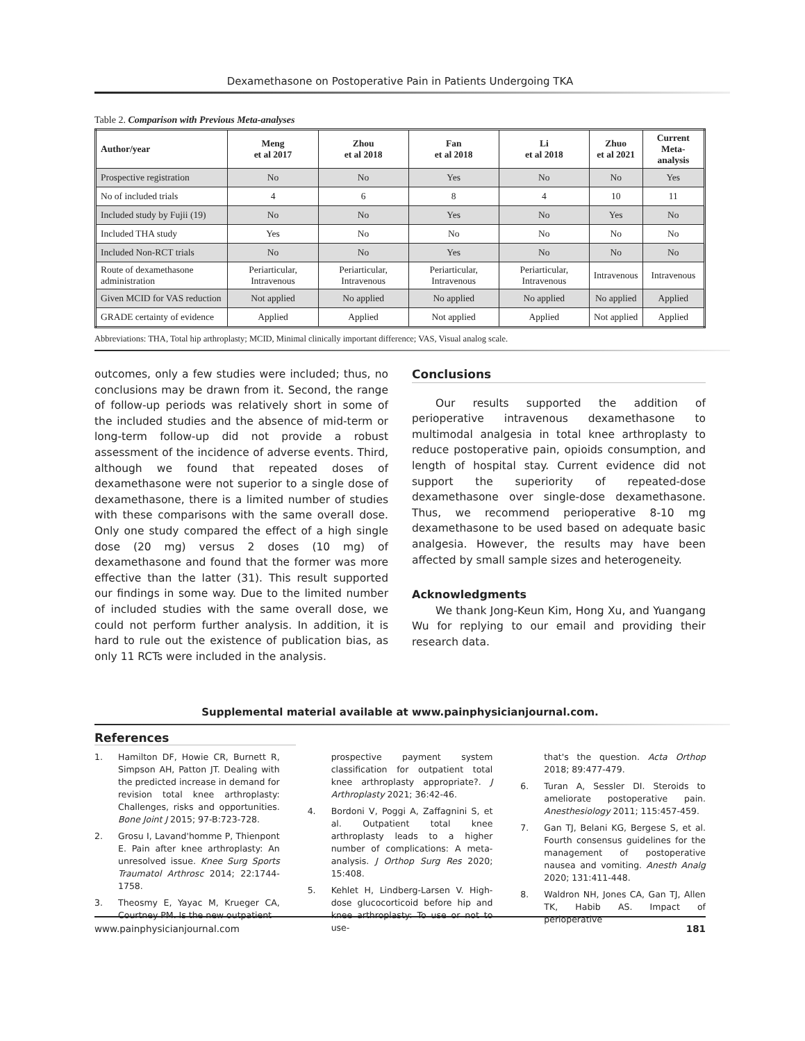Dexamethasone on Postoperative Pain in Patients Undergoing TKA
Table 2. Comparison with Previous Meta-analyses
| Author/year | Meng et al 2017 | Zhou et al 2018 | Fan et al 2018 | Li et al 2018 | Zhuo et al 2021 | Current Meta-analysis |
| --- | --- | --- | --- | --- | --- | --- |
| Prospective registration | No | No | Yes | No | No | Yes |
| No of included trials | 4 | 6 | 8 | 4 | 10 | 11 |
| Included study by Fujii (19) | No | No | Yes | No | Yes | No |
| Included THA study | Yes | No | No | No | No | No |
| Included Non-RCT trials | No | No | Yes | No | No | No |
| Route of dexamethasone administration | Periarticular, Intravenous | Periarticular, Intravenous | Periarticular, Intravenous | Periarticular, Intravenous | Intravenous | Intravenous |
| Given MCID for VAS reduction | Not applied | No applied | No applied | No applied | No applied | Applied |
| GRADE certainty of evidence | Applied | Applied | Not applied | Applied | Not applied | Applied |
Abbreviations: THA, Total hip arthroplasty; MCID, Minimal clinically important difference; VAS, Visual analog scale.
outcomes, only a few studies were included; thus, no conclusions may be drawn from it. Second, the range of follow-up periods was relatively short in some of the included studies and the absence of mid-term or long-term follow-up did not provide a robust assessment of the incidence of adverse events. Third, although we found that repeated doses of dexamethasone were not superior to a single dose of dexamethasone, there is a limited number of studies with these comparisons with the same overall dose. Only one study compared the effect of a high single dose (20 mg) versus 2 doses (10 mg) of dexamethasone and found that the former was more effective than the latter (31). This result supported our findings in some way. Due to the limited number of included studies with the same overall dose, we could not perform further analysis. In addition, it is hard to rule out the existence of publication bias, as only 11 RCTs were included in the analysis.
Conclusions
Our results supported the addition of perioperative intravenous dexamethasone to multimodal analgesia in total knee arthroplasty to reduce postoperative pain, opioids consumption, and length of hospital stay. Current evidence did not support the superiority of repeated-dose dexamethasone over single-dose dexamethasone. Thus, we recommend perioperative 8-10 mg dexamethasone to be used based on adequate basic analgesia. However, the results may have been affected by small sample sizes and heterogeneity.
Acknowledgments
We thank Jong-Keun Kim, Hong Xu, and Yuangang Wu for replying to our email and providing their research data.
Supplemental material available at www.painphysicianjournal.com.
References
1. Hamilton DF, Howie CR, Burnett R, Simpson AH, Patton JT. Dealing with the predicted increase in demand for revision total knee arthroplasty: Challenges, risks and opportunities. Bone Joint J 2015; 97-B:723-728.
2. Grosu I, Lavand'homme P, Thienpont E. Pain after knee arthroplasty: An unresolved issue. Knee Surg Sports Traumatol Arthrosc 2014; 22:1744-1758.
3. Theosmy E, Yayac M, Krueger CA, Courtney PM. Is the new outpatient
prospective payment system classification for outpatient total knee arthroplasty appropriate?. J Arthroplasty 2021; 36:42-46.
4. Bordoni V, Poggi A, Zaffagnini S, et al. Outpatient total knee arthroplasty leads to a higher number of complications: A meta-analysis. J Orthop Surg Res 2020; 15:408.
5. Kehlet H, Lindberg-Larsen V. High-dose glucocorticoid before hip and knee arthroplasty: To use or not to use-
that's the question. Acta Orthop 2018; 89:477-479.
6. Turan A, Sessler DI. Steroids to ameliorate postoperative pain. Anesthesiology 2011; 115:457-459.
7. Gan TJ, Belani KG, Bergese S, et al. Fourth consensus guidelines for the management of postoperative nausea and vomiting. Anesth Analg 2020; 131:411-448.
8. Waldron NH, Jones CA, Gan TJ, Allen TK, Habib AS. Impact of perioperative
www.painphysicianjournal.com 181